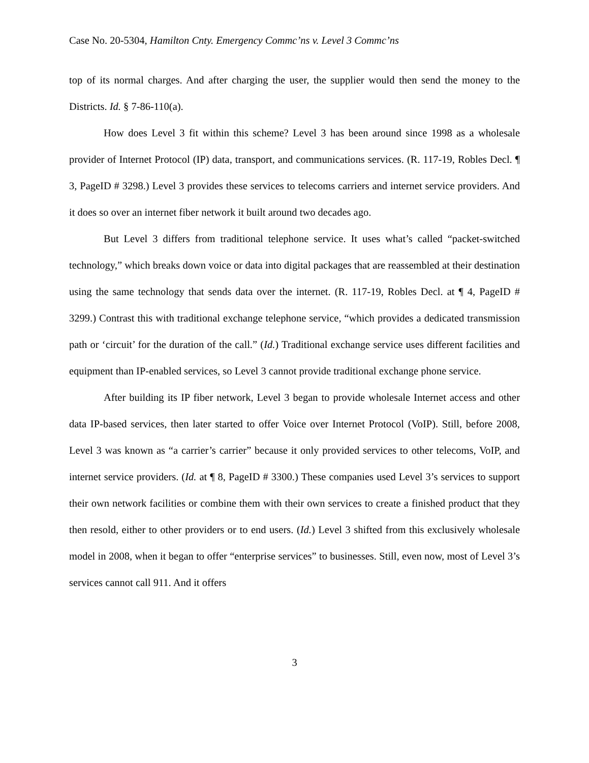Case No. 20-5304, Hamilton Cnty. Emergency Commc’ns v. Level 3 Commc’ns
top of its normal charges. And after charging the user, the supplier would then send the money to the Districts. Id. § 7-86-110(a).
How does Level 3 fit within this scheme? Level 3 has been around since 1998 as a wholesale provider of Internet Protocol (IP) data, transport, and communications services. (R. 117-19, Robles Decl. ¶ 3, PageID # 3298.) Level 3 provides these services to telecoms carriers and internet service providers. And it does so over an internet fiber network it built around two decades ago.
But Level 3 differs from traditional telephone service. It uses what’s called “packet-switched technology,” which breaks down voice or data into digital packages that are reassembled at their destination using the same technology that sends data over the internet. (R. 117-19, Robles Decl. at ¶ 4, PageID # 3299.) Contrast this with traditional exchange telephone service, “which provides a dedicated transmission path or ‘circuit’ for the duration of the call.” (Id.) Traditional exchange service uses different facilities and equipment than IP-enabled services, so Level 3 cannot provide traditional exchange phone service.
After building its IP fiber network, Level 3 began to provide wholesale Internet access and other data IP-based services, then later started to offer Voice over Internet Protocol (VoIP). Still, before 2008, Level 3 was known as “a carrier’s carrier” because it only provided services to other telecoms, VoIP, and internet service providers. (Id. at ¶ 8, PageID # 3300.) These companies used Level 3’s services to support their own network facilities or combine them with their own services to create a finished product that they then resold, either to other providers or to end users. (Id.) Level 3 shifted from this exclusively wholesale model in 2008, when it began to offer “enterprise services” to businesses. Still, even now, most of Level 3’s services cannot call 911. And it offers
3